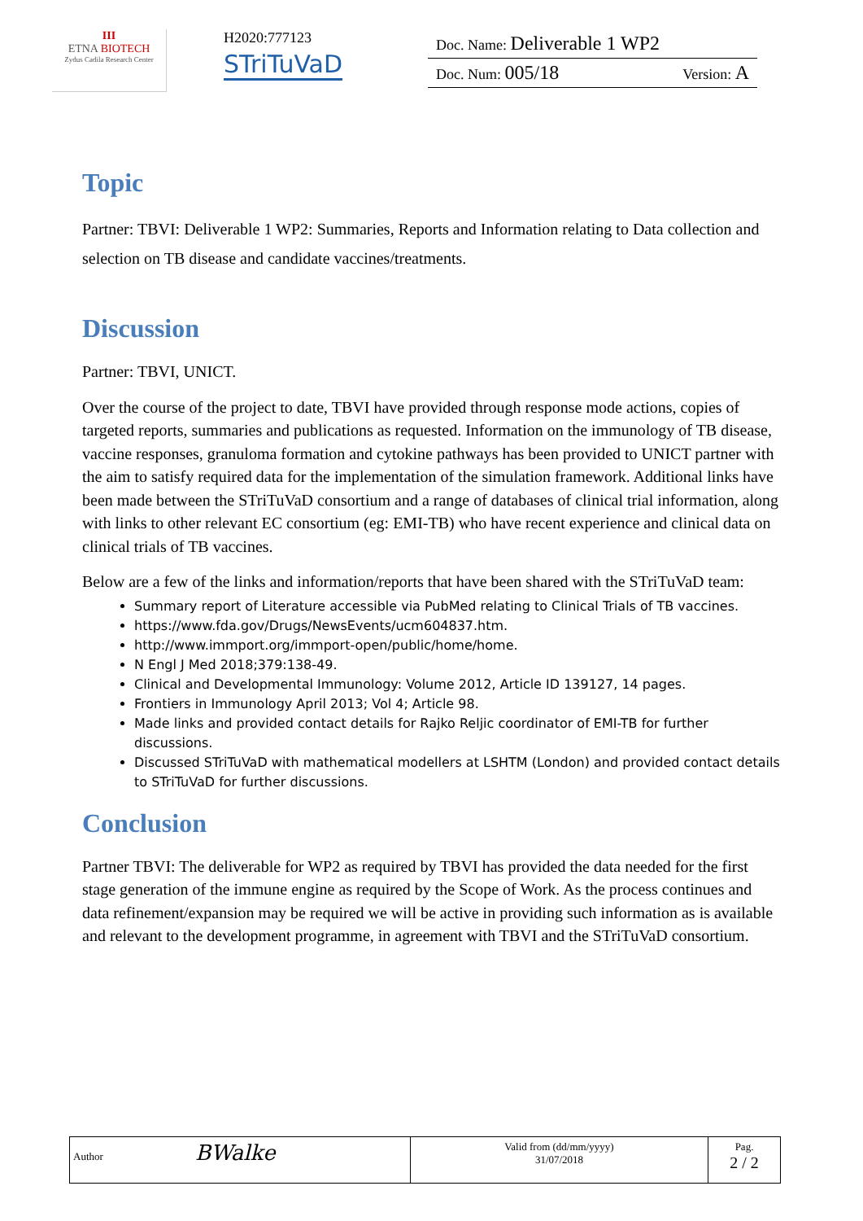III
ETNA BIOTECH
Zydus Cadila Research Center
H2020:777123
STriTuVaD
Doc. Name: Deliverable 1 WP2
Doc. Num: 005/18 Version: A
Topic
Partner: TBVI: Deliverable 1 WP2: Summaries, Reports and Information relating to Data collection and selection on TB disease and candidate vaccines/treatments.
Discussion
Partner: TBVI, UNICT.
Over the course of the project to date, TBVI have provided through response mode actions, copies of targeted reports, summaries and publications as requested. Information on the immunology of TB disease, vaccine responses, granuloma formation and cytokine pathways has been provided to UNICT partner with the aim to satisfy required data for the implementation of the simulation framework. Additional links have been made between the STriTuVaD consortium and a range of databases of clinical trial information, along with links to other relevant EC consortium (eg: EMI-TB) who have recent experience and clinical data on clinical trials of TB vaccines.
Below are a few of the links and information/reports that have been shared with the STriTuVaD team:
Summary report of Literature accessible via PubMed relating to Clinical Trials of TB vaccines.
https://www.fda.gov/Drugs/NewsEvents/ucm604837.htm.
http://www.immport.org/immport-open/public/home/home.
N Engl J Med 2018;379:138-49.
Clinical and Developmental Immunology: Volume 2012, Article ID 139127, 14 pages.
Frontiers in Immunology April 2013; Vol 4; Article 98.
Made links and provided contact details for Rajko Reljic coordinator of EMI-TB for further discussions.
Discussed STriTuVaD with mathematical modellers at LSHTM (London) and provided contact details to STriTuVaD for further discussions.
Conclusion
Partner TBVI: The deliverable for WP2 as required by TBVI has provided the data needed for the first stage generation of the immune engine as required by the Scope of Work. As the process continues and data refinement/expansion may be required we will be active in providing such information as is available and relevant to the development programme, in agreement with TBVI and the STriTuVaD consortium.
| Author BWalke | Valid from (dd/mm/yyyy) 31/07/2018 | Pag. 2 / 2 |